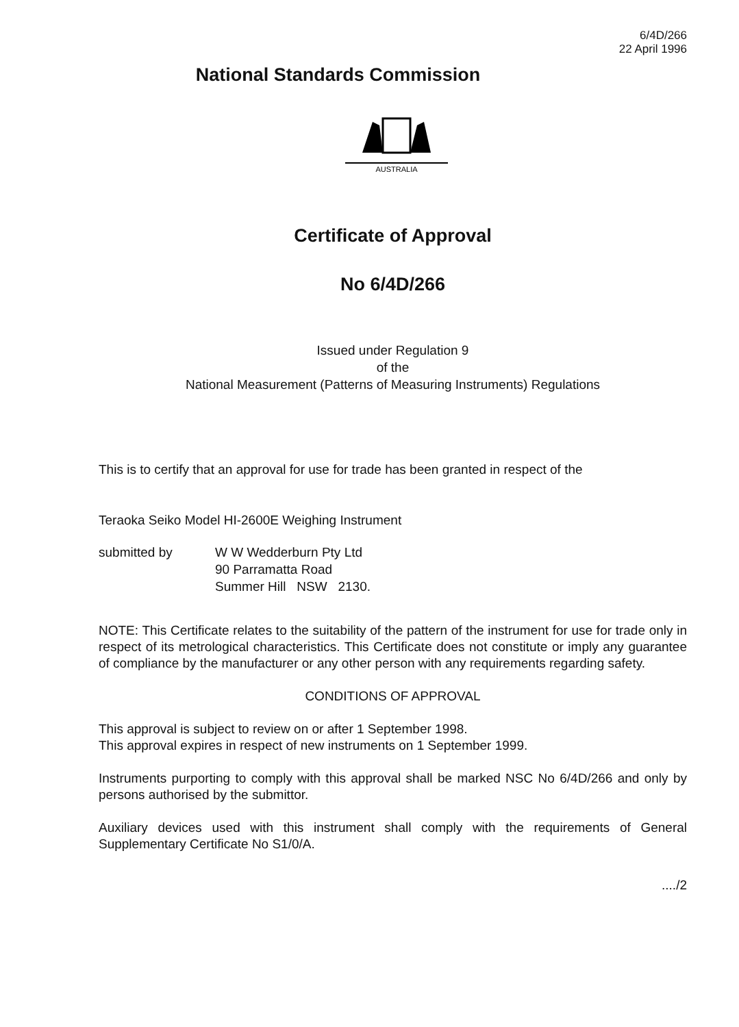6/4D/266
22 April 1996
National Standards Commission
AUSTRALIA
Certificate of Approval
No 6/4D/266
Issued under Regulation 9
of the
National Measurement (Patterns of Measuring Instruments) Regulations
This is to certify that an approval for use for trade has been granted in respect of the
Teraoka Seiko Model HI-2600E Weighing Instrument
submitted by W W Wedderburn Pty Ltd
90 Parramatta Road
Summer Hill NSW 2130.
NOTE: This Certificate relates to the suitability of the pattern of the instrument for use for trade only in respect of its metrological characteristics. This Certificate does not constitute or imply any guarantee of compliance by the manufacturer or any other person with any requirements regarding safety.
CONDITIONS OF APPROVAL
This approval is subject to review on or after 1 September 1998.
This approval expires in respect of new instruments on 1 September 1999.
Instruments purporting to comply with this approval shall be marked NSC No 6/4D/266 and only by persons authorised by the submittor.
Auxiliary devices used with this instrument shall comply with the requirements of General Supplementary Certificate No S1/0/A.
..../2